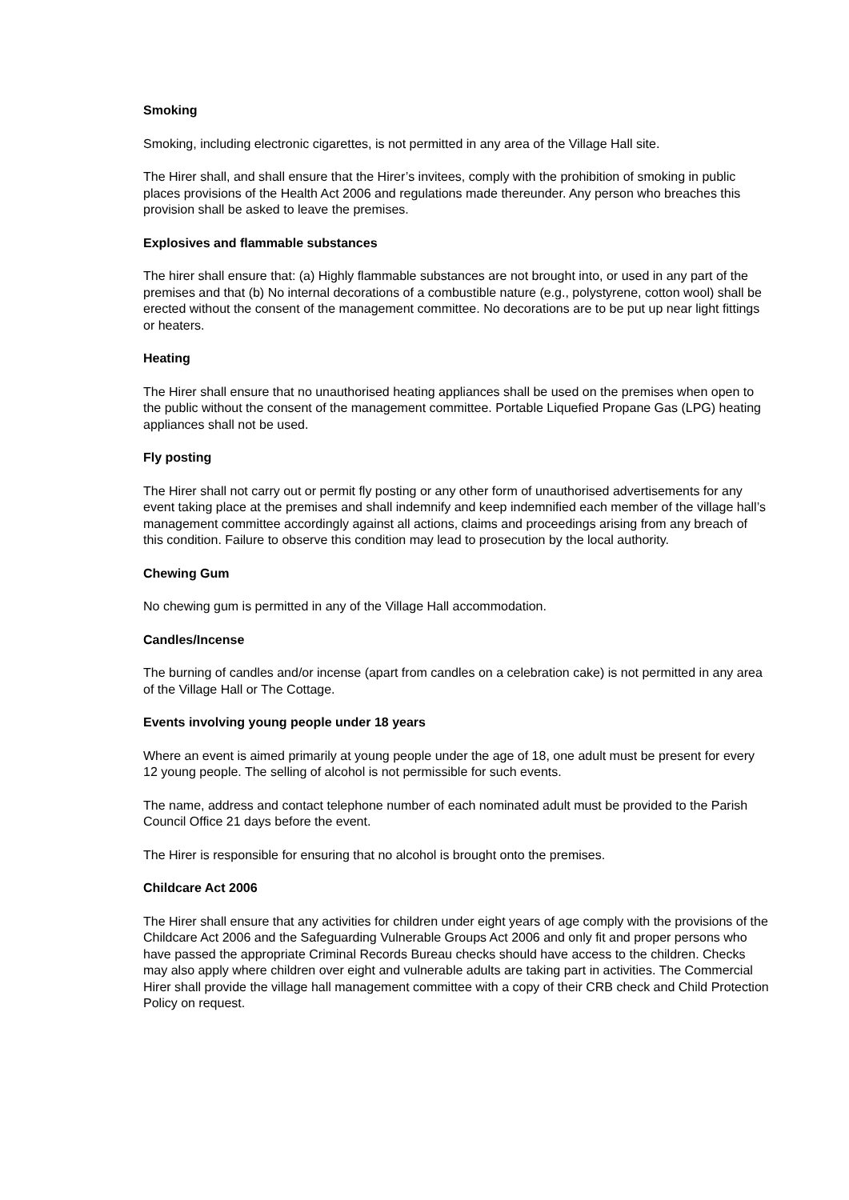Smoking
Smoking, including electronic cigarettes, is not permitted in any area of the Village Hall site.
The Hirer shall, and shall ensure that the Hirer’s invitees, comply with the prohibition of smoking in public places provisions of the Health Act 2006 and regulations made thereunder. Any person who breaches this provision shall be asked to leave the premises.
Explosives and flammable substances
The hirer shall ensure that: (a) Highly flammable substances are not brought into, or used in any part of the premises and that (b) No internal decorations of a combustible nature (e.g., polystyrene, cotton wool) shall be erected without the consent of the management committee. No decorations are to be put up near light fittings or heaters.
Heating
The Hirer shall ensure that no unauthorised heating appliances shall be used on the premises when open to the public without the consent of the management committee. Portable Liquefied Propane Gas (LPG) heating appliances shall not be used.
Fly posting
The Hirer shall not carry out or permit fly posting or any other form of unauthorised advertisements for any event taking place at the premises and shall indemnify and keep indemnified each member of the village hall’s management committee accordingly against all actions, claims and proceedings arising from any breach of this condition. Failure to observe this condition may lead to prosecution by the local authority.
Chewing Gum
No chewing gum is permitted in any of the Village Hall accommodation.
Candles/Incense
The burning of candles and/or incense (apart from candles on a celebration cake) is not permitted in any area of the Village Hall or The Cottage.
Events involving young people under 18 years
Where an event is aimed primarily at young people under the age of 18, one adult must be present for every 12 young people. The selling of alcohol is not permissible for such events.
The name, address and contact telephone number of each nominated adult must be provided to the Parish Council Office 21 days before the event.
The Hirer is responsible for ensuring that no alcohol is brought onto the premises.
Childcare Act 2006
The Hirer shall ensure that any activities for children under eight years of age comply with the provisions of the Childcare Act 2006 and the Safeguarding Vulnerable Groups Act 2006 and only fit and proper persons who have passed the appropriate Criminal Records Bureau checks should have access to the children. Checks may also apply where children over eight and vulnerable adults are taking part in activities. The Commercial Hirer shall provide the village hall management committee with a copy of their CRB check and Child Protection Policy on request.